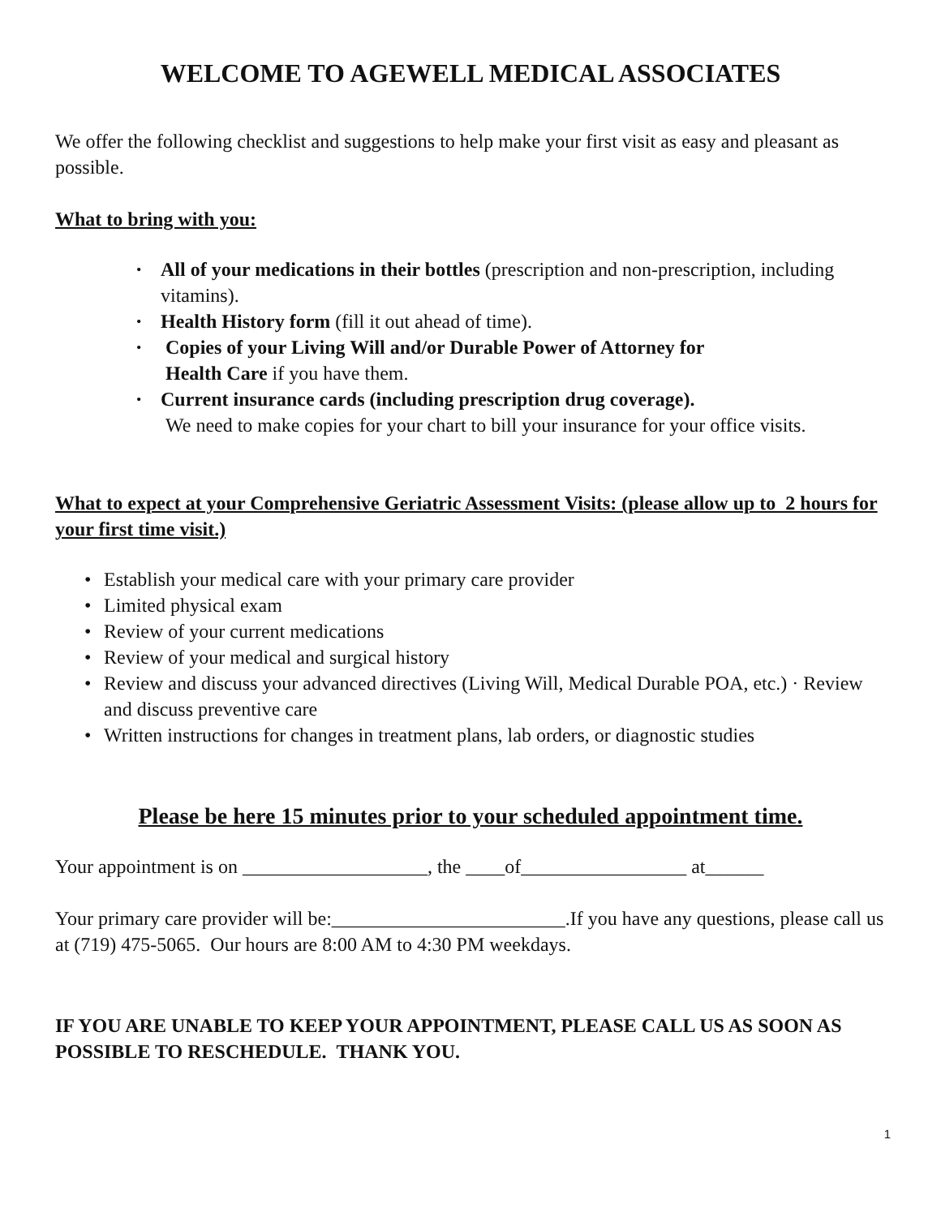WELCOME TO AGEWELL MEDICAL ASSOCIATES
We offer the following checklist and suggestions to help make your first visit as easy and pleasant as possible.
What to bring with you:
• All of your medications in their bottles (prescription and non-prescription, including vitamins).
• Health History form (fill it out ahead of time).
• Copies of your Living Will and/or Durable Power of Attorney for
Health Care if you have them.
• Current insurance cards (including prescription drug coverage).
We need to make copies for your chart to bill your insurance for your office visits.
What to expect at your Comprehensive Geriatric Assessment Visits: (please allow up to 2 hours for your first time visit.)
• Establish your medical care with your primary care provider
• Limited physical exam
• Review of your current medications
• Review of your medical and surgical history
• Review and discuss your advanced directives (Living Will, Medical Durable POA, etc.) · Review and discuss preventive care
• Written instructions for changes in treatment plans, lab orders, or diagnostic studies
Please be here 15 minutes prior to your scheduled appointment time.
Your appointment is on ___________________, the ____of_________________ at______
Your primary care provider will be:________________________.If you have any questions, please call us at (719) 475-5065. Our hours are 8:00 AM to 4:30 PM weekdays.
IF YOU ARE UNABLE TO KEEP YOUR APPOINTMENT, PLEASE CALL US AS SOON AS POSSIBLE TO RESCHEDULE. THANK YOU.
1